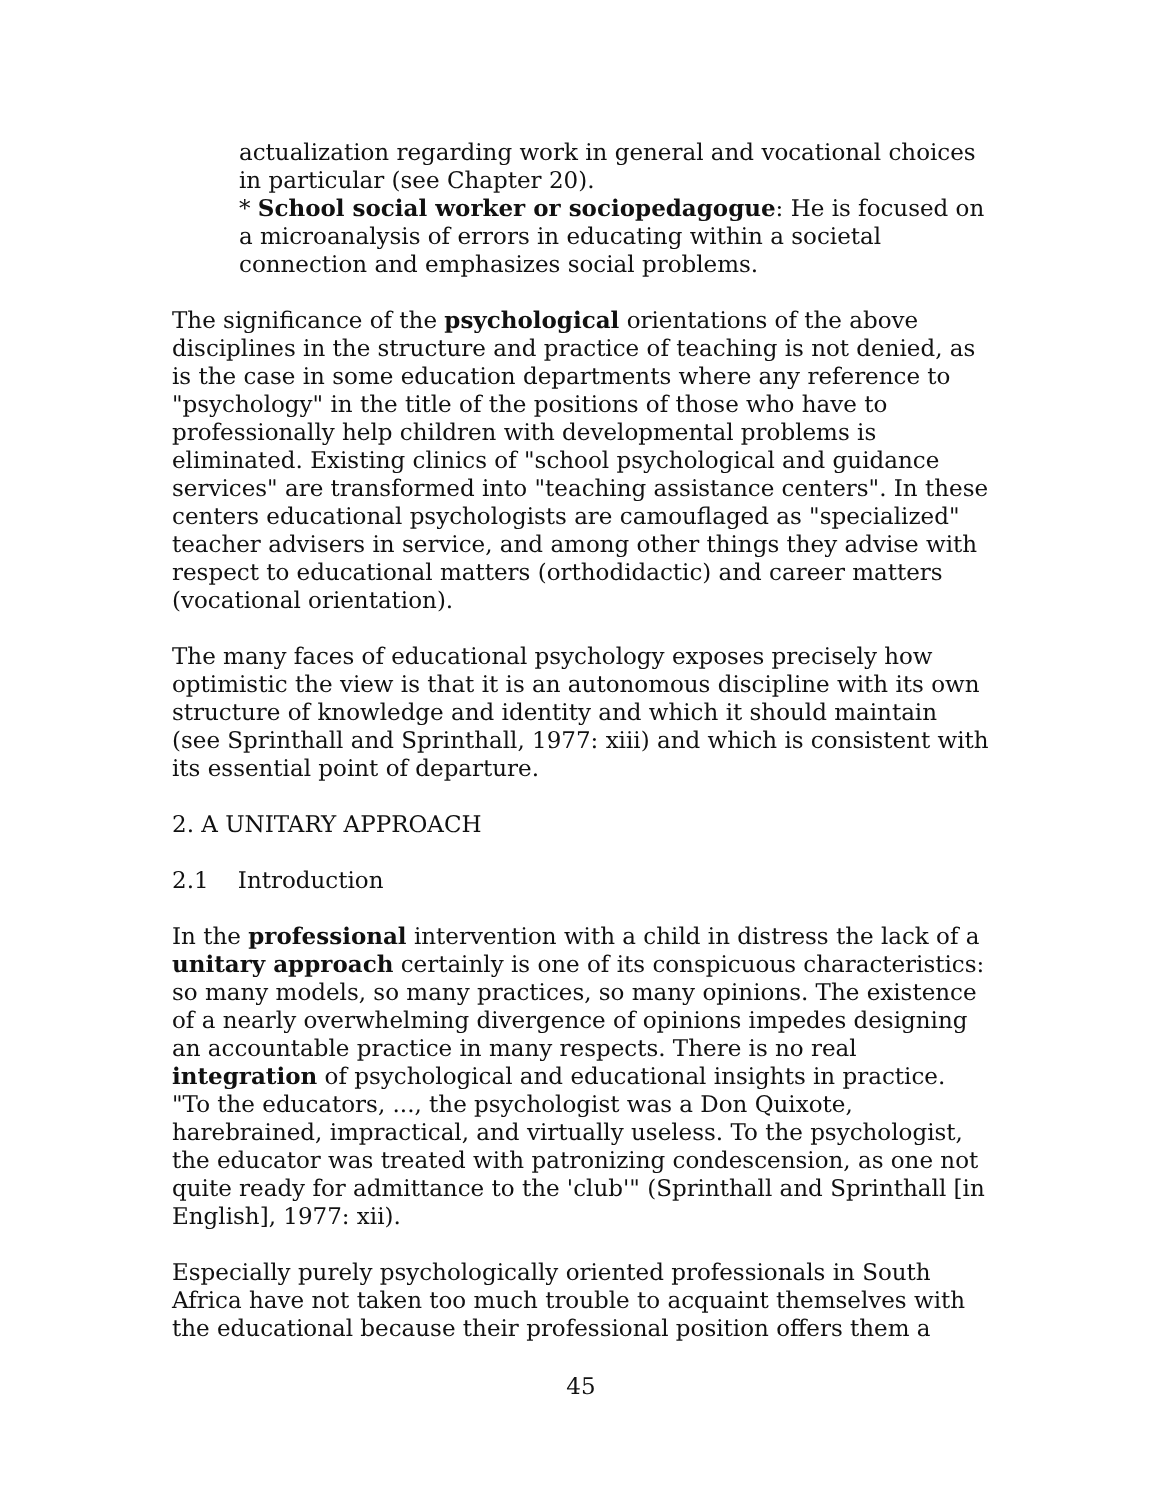actualization regarding work in general and vocational choices in particular (see Chapter 20).
* School social worker or sociopedagogue: He is focused on a microanalysis of errors in educating within a societal connection and emphasizes social problems.
The significance of the psychological orientations of the above disciplines in the structure and practice of teaching is not denied, as is the case in some education departments where any reference to "psychology" in the title of the positions of those who have to professionally help children with developmental problems is eliminated. Existing clinics of "school psychological and guidance services" are transformed into "teaching assistance centers". In these centers educational psychologists are camouflaged as "specialized" teacher advisers in service, and among other things they advise with respect to educational matters (orthodidactic) and career matters (vocational orientation).
The many faces of educational psychology exposes precisely how optimistic the view is that it is an autonomous discipline with its own structure of knowledge and identity and which it should maintain (see Sprinthall and Sprinthall, 1977: xiii) and which is consistent with its essential point of departure.
2. A UNITARY APPROACH
2.1 Introduction
In the professional intervention with a child in distress the lack of a unitary approach certainly is one of its conspicuous characteristics: so many models, so many practices, so many opinions. The existence of a nearly overwhelming divergence of opinions impedes designing an accountable practice in many respects. There is no real integration of psychological and educational insights in practice. "To the educators, ..., the psychologist was a Don Quixote, harebrained, impractical, and virtually useless. To the psychologist, the educator was treated with patronizing condescension, as one not quite ready for admittance to the 'club'" (Sprinthall and Sprinthall [in English], 1977: xii).
Especially purely psychologically oriented professionals in South Africa have not taken too much trouble to acquaint themselves with the educational because their professional position offers them a
45